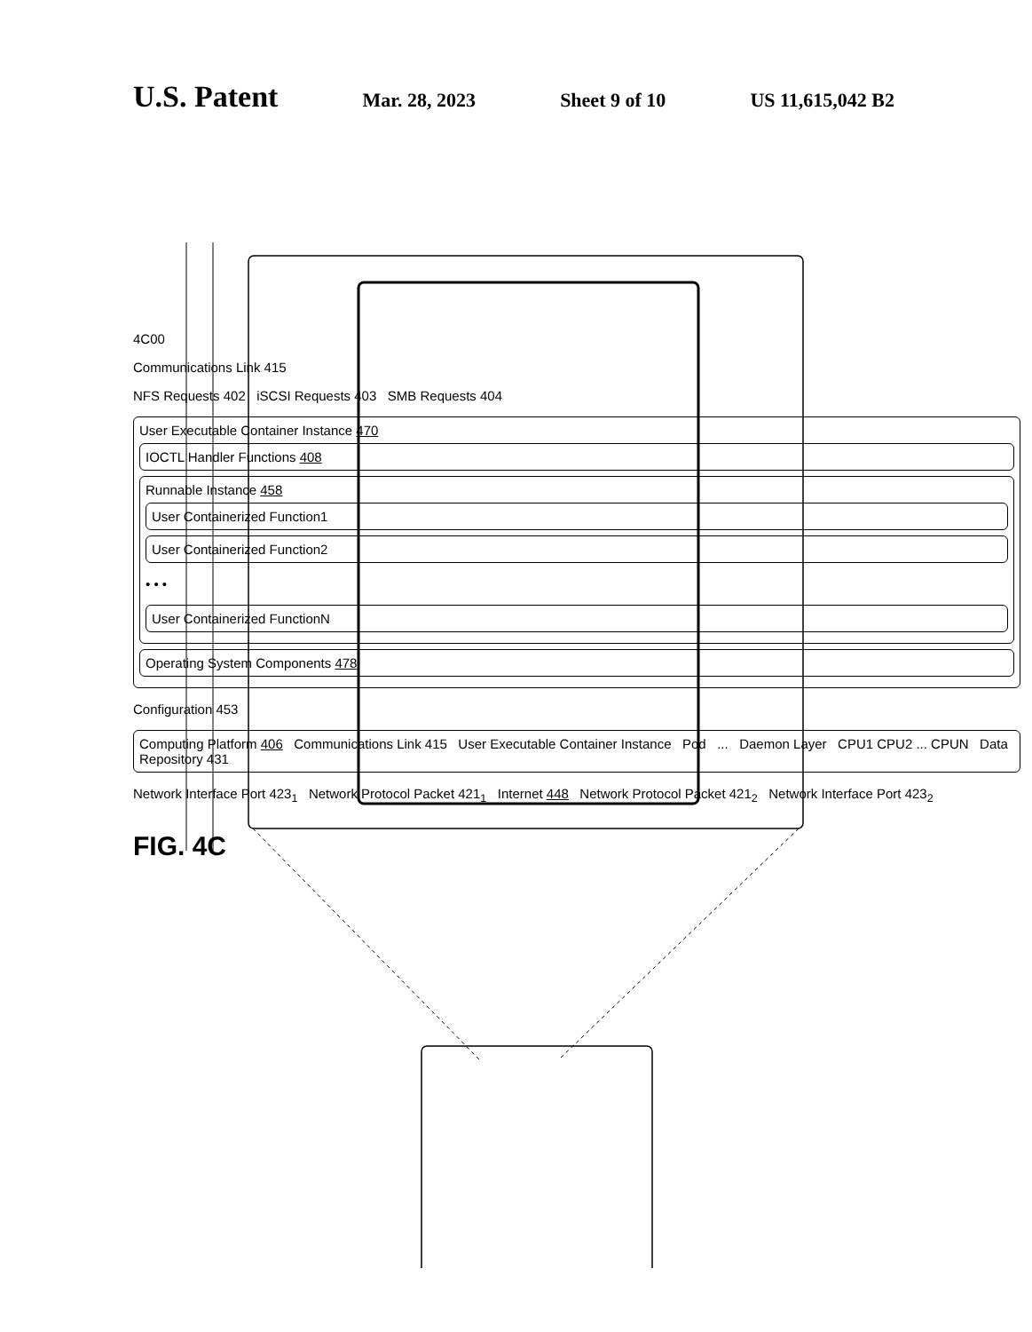U.S. Patent Mar. 28, 2023 Sheet 9 of 10 US 11,615,042 B2
4C00
Communications Link 415
NFS Requests 402 iSCSI Requests 403 SMB Requests 404
User Executable Container Instance 470
IOCTL Handler Functions 408
Runnable Instance 458
User Containerized Function1
User Containerized Function2
• • •
User Containerized FunctionN
Operating System Components 478
Configuration 453
Computing Platform 406 Communications Link 415 User Executable Container Instance Pod ... Daemon Layer CPU1 CPU2 ... CPUN Data Repository 431
Network Interface Port 423<sub>1</sub> Network Protocol Packet 421<sub>1</sub> Internet 448 Network Protocol Packet 421<sub>2</sub> Network Interface Port 423<sub>2</sub>
FIG. 4C